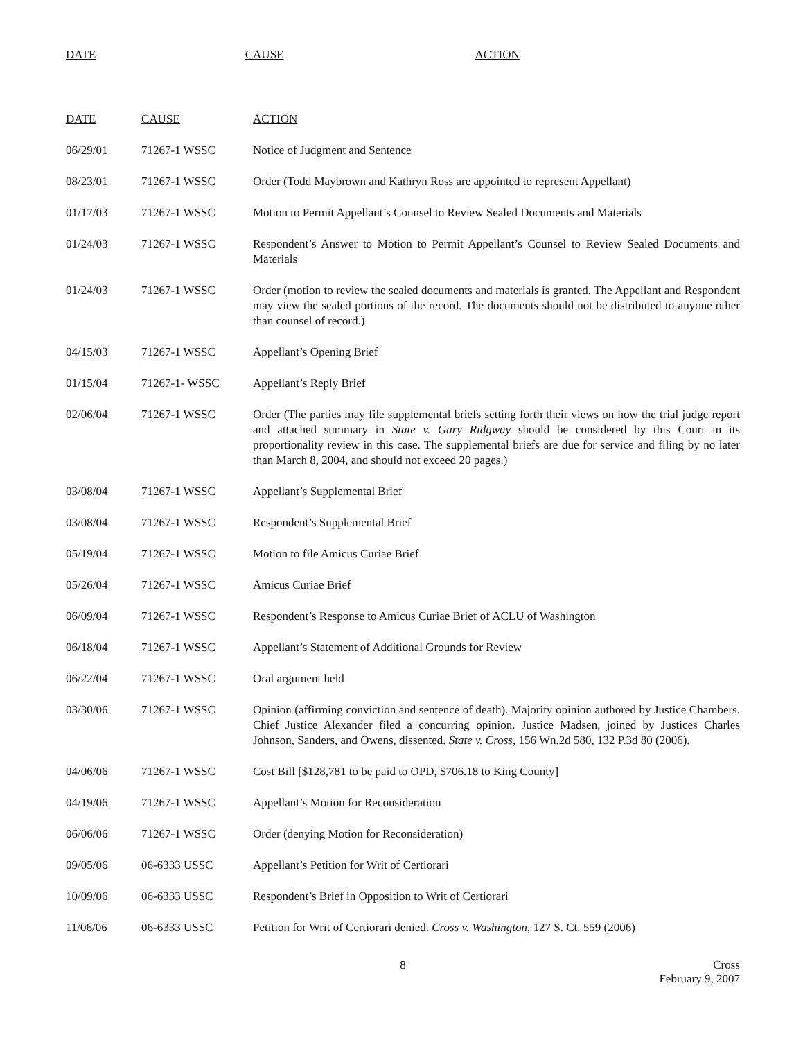| DATE | CAUSE | ACTION |
| --- | --- | --- |
| DATE | CAUSE | ACTION |
| --- | --- | --- |
| 06/29/01 | 71267-1 WSSC | Notice of Judgment and Sentence |
| 08/23/01 | 71267-1 WSSC | Order (Todd Maybrown and Kathryn Ross are appointed to represent Appellant) |
| 01/17/03 | 71267-1 WSSC | Motion to Permit Appellant’s Counsel to Review Sealed Documents and Materials |
| 01/24/03 | 71267-1 WSSC | Respondent’s Answer to Motion to Permit Appellant’s Counsel to Review Sealed Documents and Materials |
| 01/24/03 | 71267-1 WSSC | Order (motion to review the sealed documents and materials is granted. The Appellant and Respondent may view the sealed portions of the record. The documents should not be distributed to anyone other than counsel of record.) |
| 04/15/03 | 71267-1 WSSC | Appellant’s Opening Brief |
| 01/15/04 | 71267-1- WSSC | Appellant’s Reply Brief |
| 02/06/04 | 71267-1 WSSC | Order (The parties may file supplemental briefs setting forth their views on how the trial judge report and attached summary in State v. Gary Ridgway should be considered by this Court in its proportionality review in this case. The supplemental briefs are due for service and filing by no later than March 8, 2004, and should not exceed 20 pages.) |
| 03/08/04 | 71267-1 WSSC | Appellant’s Supplemental Brief |
| 03/08/04 | 71267-1 WSSC | Respondent’s Supplemental Brief |
| 05/19/04 | 71267-1 WSSC | Motion to file Amicus Curiae Brief |
| 05/26/04 | 71267-1 WSSC | Amicus Curiae Brief |
| 06/09/04 | 71267-1 WSSC | Respondent’s Response to Amicus Curiae Brief of ACLU of Washington |
| 06/18/04 | 71267-1 WSSC | Appellant’s Statement of Additional Grounds for Review |
| 06/22/04 | 71267-1 WSSC | Oral argument held |
| 03/30/06 | 71267-1 WSSC | Opinion (affirming conviction and sentence of death). Majority opinion authored by Justice Chambers. Chief Justice Alexander filed a concurring opinion. Justice Madsen, joined by Justices Charles Johnson, Sanders, and Owens, dissented. State v. Cross , 156 Wn.2d 580, 132 P.3d 80 (2006). |
| 04/06/06 | 71267-1 WSSC | Cost Bill [$128,781 to be paid to OPD, $706.18 to King County] |
| 04/19/06 | 71267-1 WSSC | Appellant’s Motion for Reconsideration |
| 06/06/06 | 71267-1 WSSC | Order (denying Motion for Reconsideration) |
| 09/05/06 | 06-6333 USSC | Appellant’s Petition for Writ of Certiorari |
| 10/09/06 | 06-6333 USSC | Respondent’s Brief in Opposition to Writ of Certiorari |
| 11/06/06 | 06-6333 USSC | Petition for Writ of Certiorari denied. Cross v. Washington , 127 S. Ct. 559 (2006) |
8 Cross
February 9, 2007